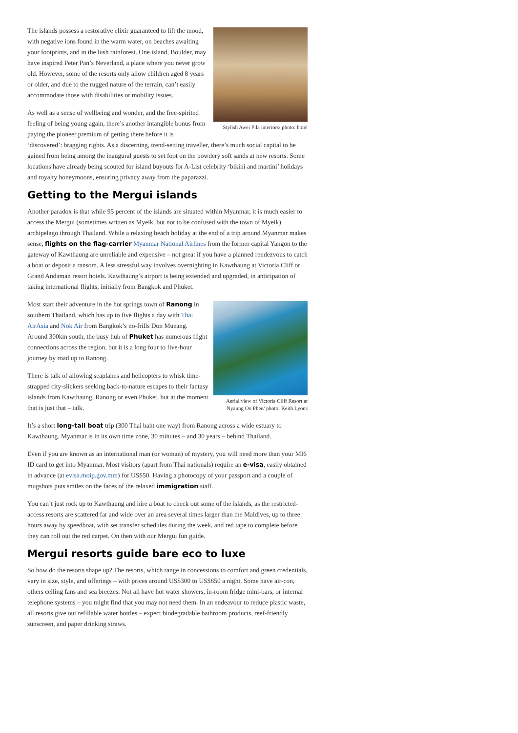Stylish Awei Pila interiors/ photo: hotel
The islands possess a restorative elixir guaranteed to lift the mood, with negative ions found in the warm water, on beaches awaiting your footprints, and in the lush rainforest. One island, Boulder, may have inspired Peter Pan’s Neverland, a place where you never grow old. However, some of the resorts only allow children aged 8 years or older, and due to the rugged nature of the terrain, can’t easily accommodate those with disabilities or mobility issues.
As well as a sense of wellbeing and wonder, and the free-spirited feeling of being young again, there’s another intangible bonus from paying the pioneer premium of getting there before it is ‘discovered’: bragging rights. As a discerning, trend-setting traveller, there’s much social capital to be gained from being among the inaugural guests to set foot on the powdery soft sands at new resorts. Some locations have already being scouted for island buyouts for A-List celebrity ‘bikini and martini’ holidays and royalty honeymoons, ensuring privacy away from the paparazzi.
Getting to the Mergui islands
Another paradox is that while 95 percent of the islands are situated within Myanmar, it is much easier to access the Mergui (sometimes written as Myeik, but not to be confused with the town of Myeik) archipelago through Thailand. While a relaxing beach holiday at the end of a trip around Myanmar makes sense, flights on the flag-carrier Myanmar National Airlines from the former capital Yangon to the gateway of Kawthaung are unreliable and expensive – not great if you have a planned rendezvous to catch a boat or deposit a ransom. A less stressful way involves overnighting in Kawthaung at Victoria Cliff or Grand Andaman resort hotels. Kawthaung’s airport is being extended and upgraded, in anticipation of taking international flights, initially from Bangkok and Phuket.
Aerial view of Victoria Cliff Resort at Nyaung Oo Phee/ photo: Keith Lyons
Most start their adventure in the hot springs town of Ranong in southern Thailand, which has up to five flights a day with Thai AirAsia and Nok Air from Bangkok’s no-frills Don Mueang. Around 300km south, the busy hub of Phuket has numerous flight connections across the region, but it is a long four to five-hour journey by road up to Ranong.
There is talk of allowing seaplanes and helicopters to whisk time-strapped city-slickers seeking back-to-nature escapes to their fantasy islands from Kawthaung, Ranong or even Phuket, but at the moment that is just that – talk.
It’s a short long-tail boat trip (300 Thai baht one way) from Ranong across a wide estuary to Kawthaung. Myanmar is in its own time zone, 30 minutes – and 30 years – behind Thailand.
Even if you are known as an international man (or woman) of mystery, you will need more than your MI6 ID card to get into Myanmar. Most visitors (apart from Thai nationals) require an e-visa, easily obtained in advance (at evisa.moip.gov.mm) for US$50. Having a photocopy of your passport and a couple of mugshots puts smiles on the faces of the relaxed immigration staff.
You can’t just rock up to Kawthaung and hire a boat to check out some of the islands, as the restricted-access resorts are scattered far and wide over an area several times larger than the Maldives, up to three hours away by speedboat, with set transfer schedules during the week, and red tape to complete before they can roll out the red carpet. On then with our Mergui fun guide.
Mergui resorts guide bare eco to luxe
So how do the resorts shape up? The resorts, which range in concessions to comfort and green credentials, vary in size, style, and offerings – with prices around US$300 to US$850 a night. Some have air-con, others ceiling fans and sea breezes. Not all have hot water showers, in-room fridge mini-bars, or internal telephone systems – you might find that you may not need them. In an endeavour to reduce plastic waste, all resorts give out refillable water bottles – expect biodegradable bathroom products, reef-friendly sunscreen, and paper drinking straws.